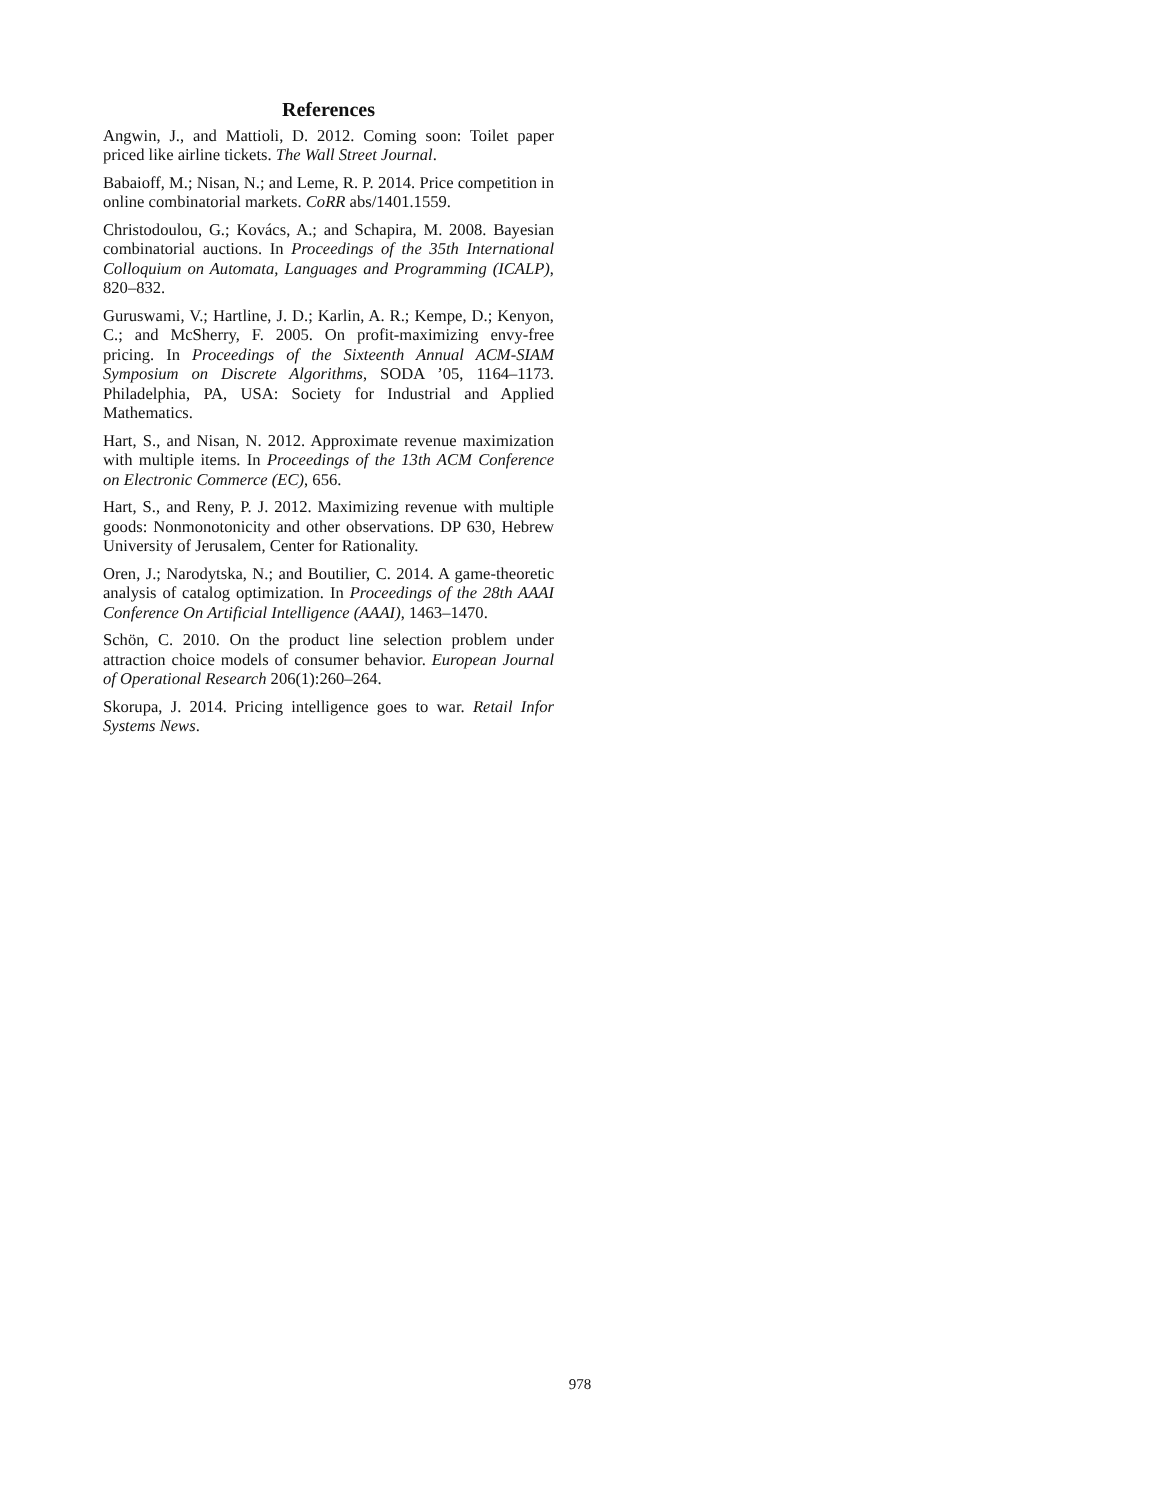References
Angwin, J., and Mattioli, D. 2012. Coming soon: Toilet paper priced like airline tickets. The Wall Street Journal.
Babaioff, M.; Nisan, N.; and Leme, R. P. 2014. Price competition in online combinatorial markets. CoRR abs/1401.1559.
Christodoulou, G.; Kovács, A.; and Schapira, M. 2008. Bayesian combinatorial auctions. In Proceedings of the 35th International Colloquium on Automata, Languages and Programming (ICALP), 820–832.
Guruswami, V.; Hartline, J. D.; Karlin, A. R.; Kempe, D.; Kenyon, C.; and McSherry, F. 2005. On profit-maximizing envy-free pricing. In Proceedings of the Sixteenth Annual ACM-SIAM Symposium on Discrete Algorithms, SODA ’05, 1164–1173. Philadelphia, PA, USA: Society for Industrial and Applied Mathematics.
Hart, S., and Nisan, N. 2012. Approximate revenue maximization with multiple items. In Proceedings of the 13th ACM Conference on Electronic Commerce (EC), 656.
Hart, S., and Reny, P. J. 2012. Maximizing revenue with multiple goods: Nonmonotonicity and other observations. DP 630, Hebrew University of Jerusalem, Center for Rationality.
Oren, J.; Narodytska, N.; and Boutilier, C. 2014. A game-theoretic analysis of catalog optimization. In Proceedings of the 28th AAAI Conference On Artificial Intelligence (AAAI), 1463–1470.
Schön, C. 2010. On the product line selection problem under attraction choice models of consumer behavior. European Journal of Operational Research 206(1):260–264.
Skorupa, J. 2014. Pricing intelligence goes to war. Retail Infor Systems News.
978